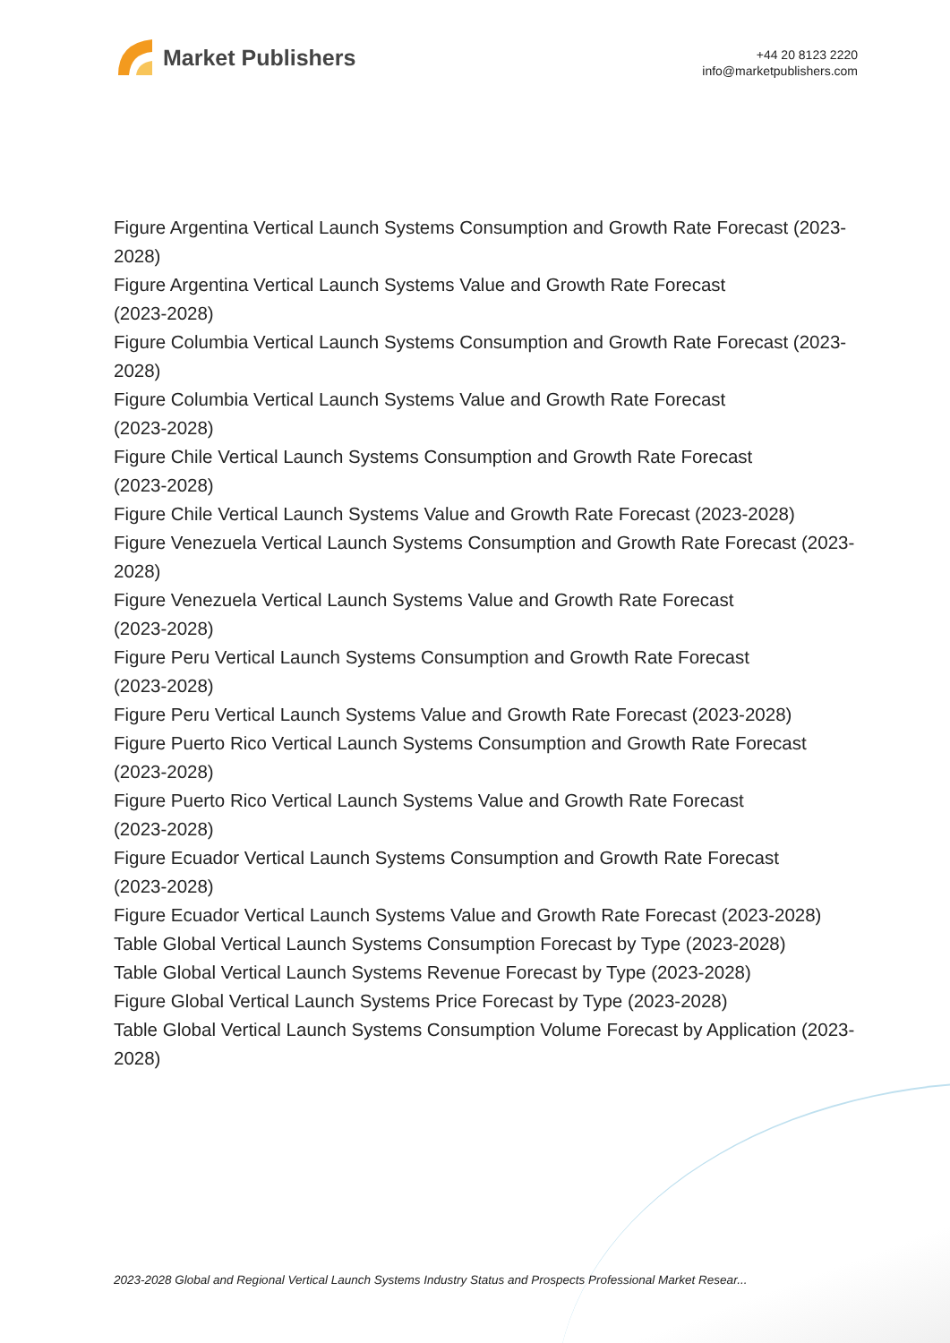Market Publishers
+44 20 8123 2220
info@marketpublishers.com
Figure Argentina Vertical Launch Systems Consumption and Growth Rate Forecast (2023-2028)
Figure Argentina Vertical Launch Systems Value and Growth Rate Forecast
(2023-2028)
Figure Columbia Vertical Launch Systems Consumption and Growth Rate Forecast (2023-2028)
Figure Columbia Vertical Launch Systems Value and Growth Rate Forecast
(2023-2028)
Figure Chile Vertical Launch Systems Consumption and Growth Rate Forecast
(2023-2028)
Figure Chile Vertical Launch Systems Value and Growth Rate Forecast (2023-2028)
Figure Venezuela Vertical Launch Systems Consumption and Growth Rate Forecast (2023-2028)
Figure Venezuela Vertical Launch Systems Value and Growth Rate Forecast
(2023-2028)
Figure Peru Vertical Launch Systems Consumption and Growth Rate Forecast
(2023-2028)
Figure Peru Vertical Launch Systems Value and Growth Rate Forecast (2023-2028)
Figure Puerto Rico Vertical Launch Systems Consumption and Growth Rate Forecast (2023-2028)
Figure Puerto Rico Vertical Launch Systems Value and Growth Rate Forecast
(2023-2028)
Figure Ecuador Vertical Launch Systems Consumption and Growth Rate Forecast
(2023-2028)
Figure Ecuador Vertical Launch Systems Value and Growth Rate Forecast (2023-2028)
Table Global Vertical Launch Systems Consumption Forecast by Type (2023-2028)
Table Global Vertical Launch Systems Revenue Forecast by Type (2023-2028)
Figure Global Vertical Launch Systems Price Forecast by Type (2023-2028)
Table Global Vertical Launch Systems Consumption Volume Forecast by Application (2023-2028)
2023-2028 Global and Regional Vertical Launch Systems Industry Status and Prospects Professional Market Resear...